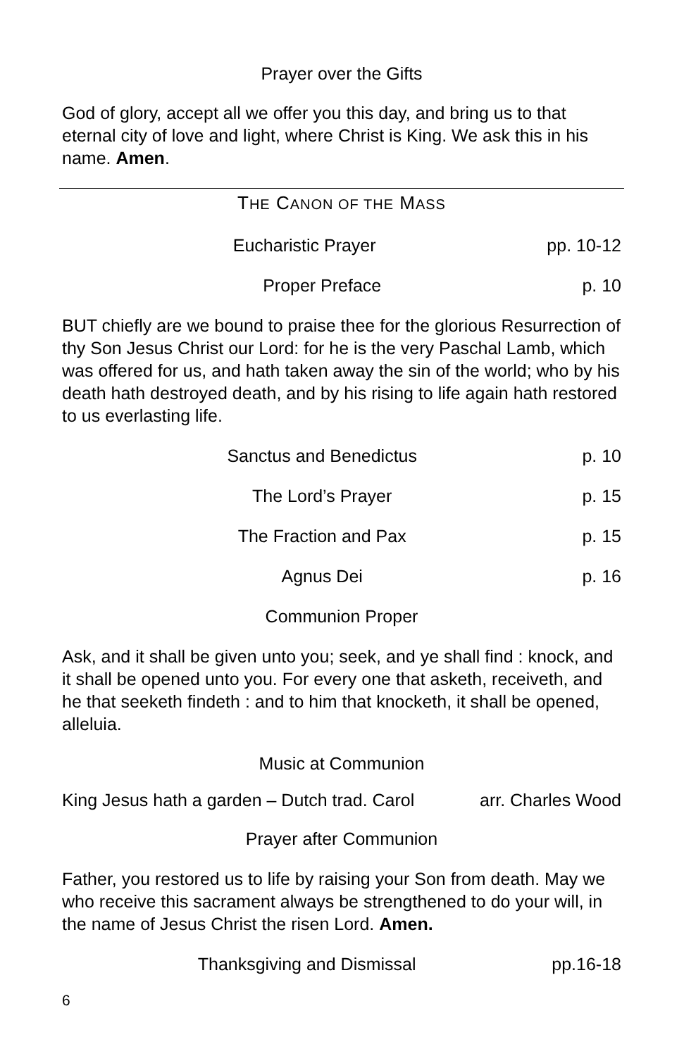Prayer over the Gifts
God of glory, accept all we offer you this day, and bring us to that eternal city of love and light, where Christ is King. We ask this in his name. Amen.
THE CANON OF THE MASS
Eucharistic Prayer pp. 10-12
Proper Preface p. 10
BUT chiefly are we bound to praise thee for the glorious Resurrection of thy Son Jesus Christ our Lord: for he is the very Paschal Lamb, which was offered for us, and hath taken away the sin of the world; who by his death hath destroyed death, and by his rising to life again hath restored to us everlasting life.
Sanctus and Benedictus p. 10
The Lord’s Prayer p. 15
The Fraction and Pax p. 15
Agnus Dei p. 16
Communion Proper
Ask, and it shall be given unto you; seek, and ye shall find : knock, and it shall be opened unto you. For every one that asketh, receiveth, and he that seeketh findeth : and to him that knocketh, it shall be opened, alleluia.
Music at Communion
King Jesus hath a garden – Dutch trad. Carol arr. Charles Wood
Prayer after Communion
Father, you restored us to life by raising your Son from death. May we who receive this sacrament always be strengthened to do your will, in the name of Jesus Christ the risen Lord. Amen.
Thanksgiving and Dismissal pp.16-18
6